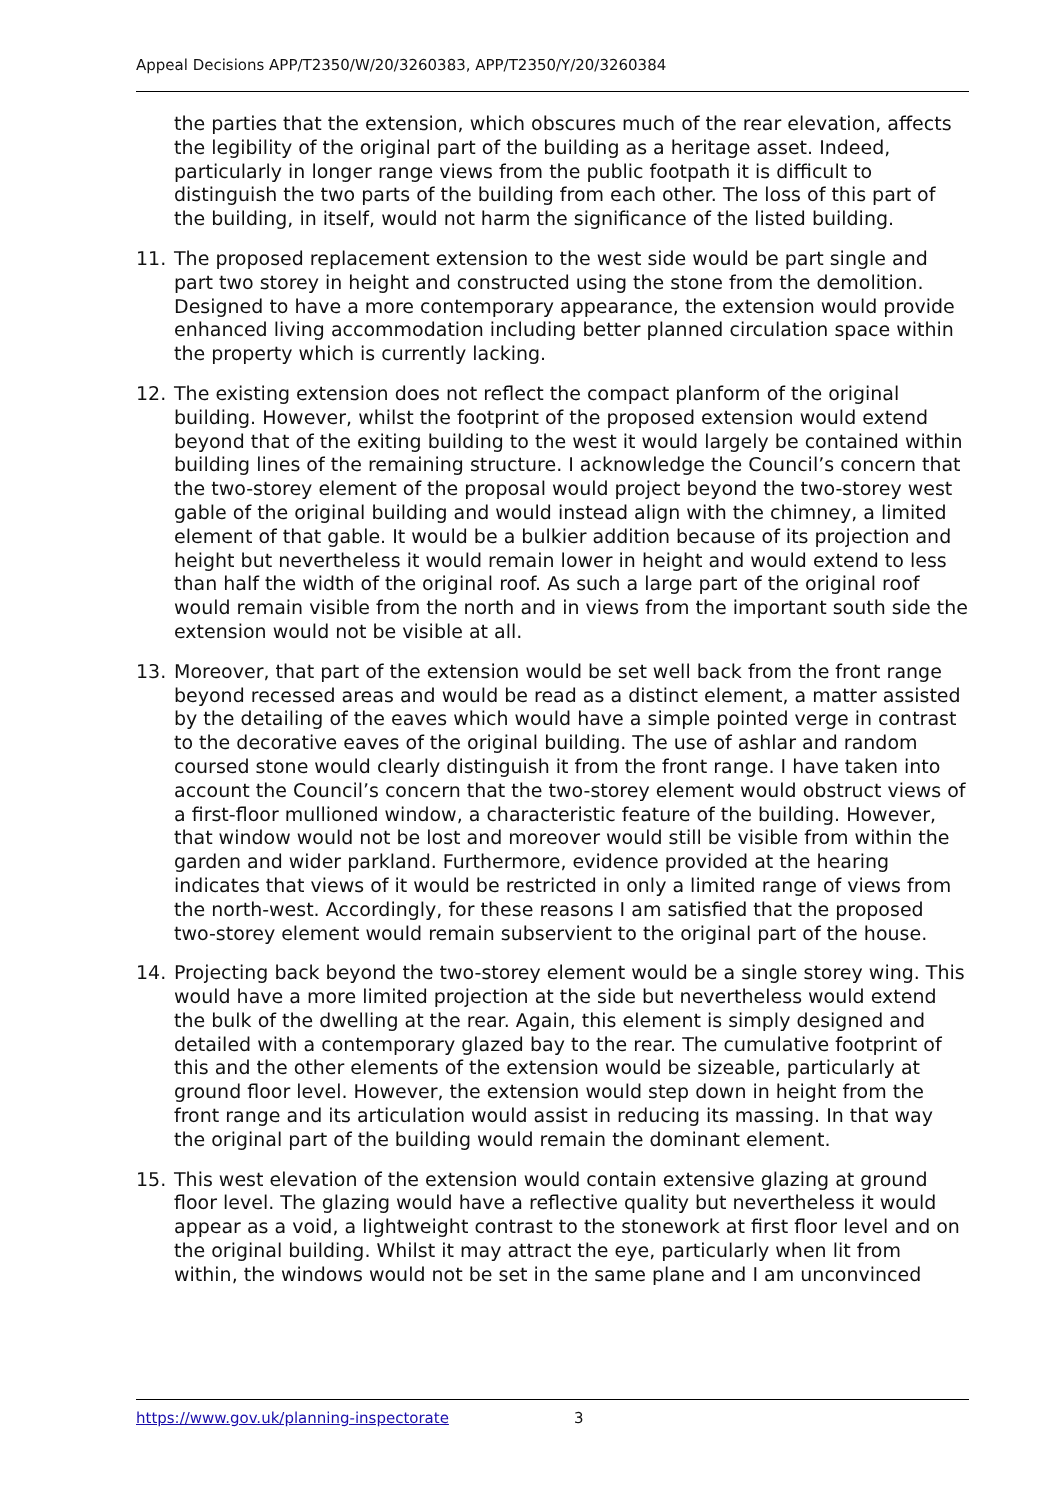Appeal Decisions APP/T2350/W/20/3260383, APP/T2350/Y/20/3260384
the parties that the extension, which obscures much of the rear elevation, affects the legibility of the original part of the building as a heritage asset. Indeed, particularly in longer range views from the public footpath it is difficult to distinguish the two parts of the building from each other. The loss of this part of the building, in itself, would not harm the significance of the listed building.
11. The proposed replacement extension to the west side would be part single and part two storey in height and constructed using the stone from the demolition. Designed to have a more contemporary appearance, the extension would provide enhanced living accommodation including better planned circulation space within the property which is currently lacking.
12. The existing extension does not reflect the compact planform of the original building. However, whilst the footprint of the proposed extension would extend beyond that of the exiting building to the west it would largely be contained within building lines of the remaining structure. I acknowledge the Council’s concern that the two-storey element of the proposal would project beyond the two-storey west gable of the original building and would instead align with the chimney, a limited element of that gable. It would be a bulkier addition because of its projection and height but nevertheless it would remain lower in height and would extend to less than half the width of the original roof. As such a large part of the original roof would remain visible from the north and in views from the important south side the extension would not be visible at all.
13. Moreover, that part of the extension would be set well back from the front range beyond recessed areas and would be read as a distinct element, a matter assisted by the detailing of the eaves which would have a simple pointed verge in contrast to the decorative eaves of the original building. The use of ashlar and random coursed stone would clearly distinguish it from the front range. I have taken into account the Council’s concern that the two-storey element would obstruct views of a first-floor mullioned window, a characteristic feature of the building. However, that window would not be lost and moreover would still be visible from within the garden and wider parkland. Furthermore, evidence provided at the hearing indicates that views of it would be restricted in only a limited range of views from the north-west. Accordingly, for these reasons I am satisfied that the proposed two-storey element would remain subservient to the original part of the house.
14. Projecting back beyond the two-storey element would be a single storey wing. This would have a more limited projection at the side but nevertheless would extend the bulk of the dwelling at the rear. Again, this element is simply designed and detailed with a contemporary glazed bay to the rear. The cumulative footprint of this and the other elements of the extension would be sizeable, particularly at ground floor level. However, the extension would step down in height from the front range and its articulation would assist in reducing its massing. In that way the original part of the building would remain the dominant element.
15. This west elevation of the extension would contain extensive glazing at ground floor level. The glazing would have a reflective quality but nevertheless it would appear as a void, a lightweight contrast to the stonework at first floor level and on the original building. Whilst it may attract the eye, particularly when lit from within, the windows would not be set in the same plane and I am unconvinced
https://www.gov.uk/planning-inspectorate 3